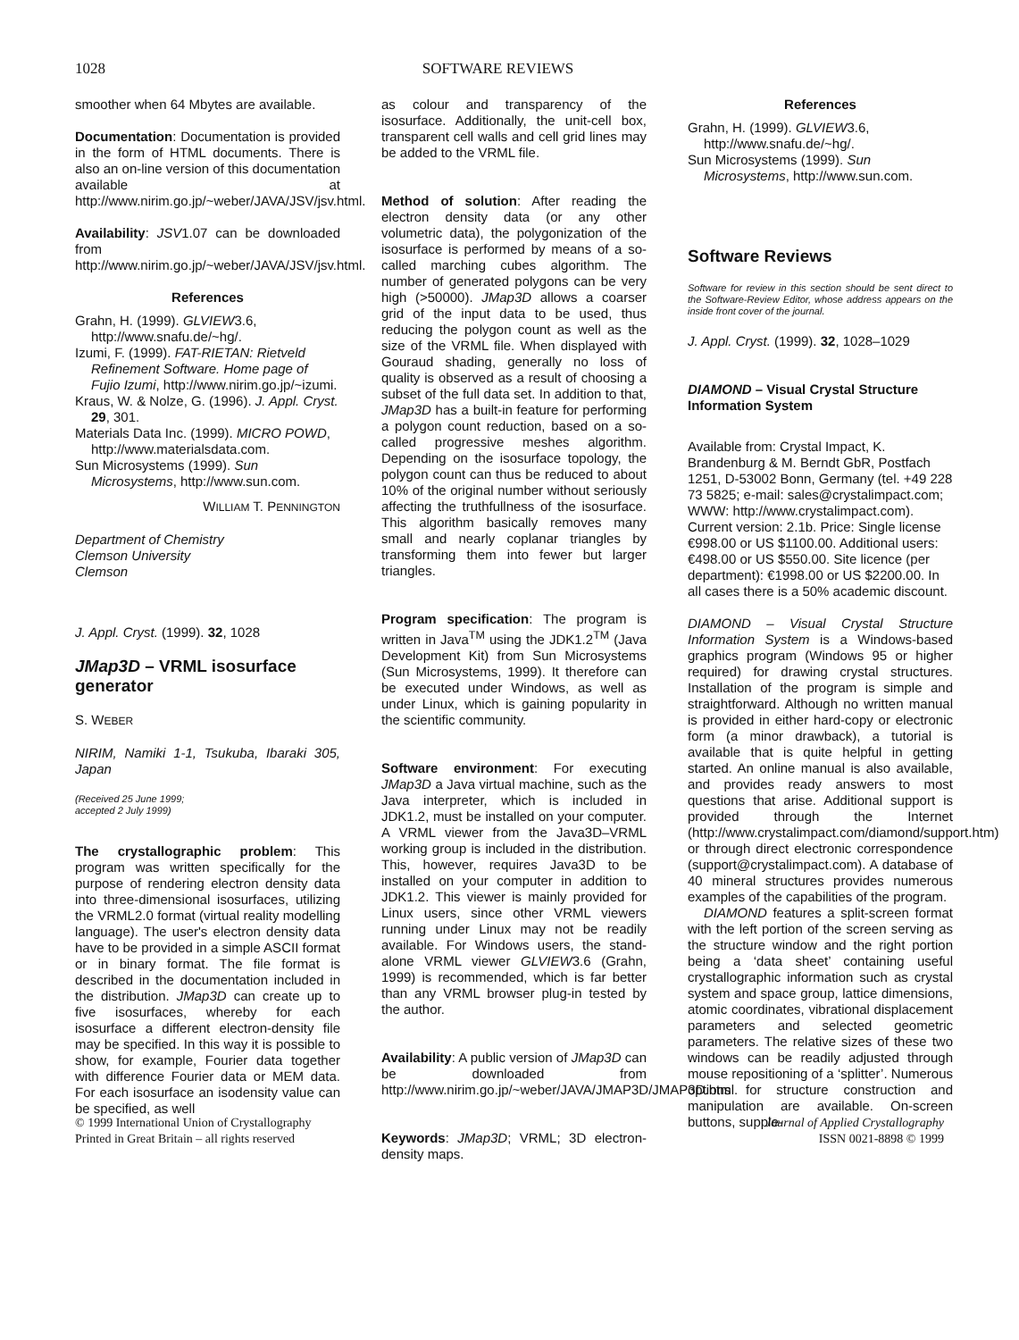1028 SOFTWARE REVIEWS
smoother when 64 Mbytes are available.
Documentation: Documentation is provided in the form of HTML documents. There is also an on-line version of this documentation available at http://www.nirim.go.jp/~weber/JAVA/JSV/jsv.html.
Availability: JSV1.07 can be downloaded from http://www.nirim.go.jp/~weber/JAVA/JSV/jsv.html.
References
Grahn, H. (1999). GLVIEW3.6, http://www.snafu.de/~hg/.
Izumi, F. (1999). FAT-RIETAN: Rietveld Refinement Software. Home page of Fujio Izumi, http://www.nirim.go.jp/~izumi.
Kraus, W. & Nolze, G. (1996). J. Appl. Cryst. 29, 301.
Materials Data Inc. (1999). MICRO POWD, http://www.materialsdata.com.
Sun Microsystems (1999). Sun Microsystems, http://www.sun.com.
WILLIAM T. PENNINGTON
Department of Chemistry
Clemson University
Clemson
J. Appl. Cryst. (1999). 32, 1028
JMap3D – VRML isosurface generator
S. WEBER
NIRIM, Namiki 1-1, Tsukuba, Ibaraki 305, Japan
(Received 25 June 1999;
accepted 2 July 1999)
The crystallographic problem: This program was written specifically for the purpose of rendering electron density data into three-dimensional isosurfaces, utilizing the VRML2.0 format (virtual reality modelling language). The user's electron density data have to be provided in a simple ASCII format or in binary format. The file format is described in the documentation included in the distribution. JMap3D can create up to five isosurfaces, whereby for each isosurface a different electron-density file may be specified. In this way it is possible to show, for example, Fourier data together with difference Fourier data or MEM data. For each isosurface an isodensity value can be specified, as well
as colour and transparency of the isosurface. Additionally, the unit-cell box, transparent cell walls and cell grid lines may be added to the VRML file.
Method of solution: After reading the electron density data (or any other volumetric data), the polygonization of the isosurface is performed by means of a so-called marching cubes algorithm. The number of generated polygons can be very high (>50000). JMap3D allows a coarser grid of the input data to be used, thus reducing the polygon count as well as the size of the VRML file. When displayed with Gouraud shading, generally no loss of quality is observed as a result of choosing a subset of the full data set. In addition to that, JMap3D has a built-in feature for performing a polygon count reduction, based on a so-called progressive meshes algorithm. Depending on the isosurface topology, the polygon count can thus be reduced to about 10% of the original number without seriously affecting the truthfullness of the isosurface. This algorithm basically removes many small and nearly coplanar triangles by transforming them into fewer but larger triangles.
Program specification: The program is written in Java<sup>TM</sup> using the JDK1.2<sup>TM</sup> (Java Development Kit) from Sun Microsystems (Sun Microsystems, 1999). It therefore can be executed under Windows, as well as under Linux, which is gaining popularity in the scientific community.
Software environment: For executing JMap3D a Java virtual machine, such as the Java interpreter, which is included in JDK1.2, must be installed on your computer. A VRML viewer from the Java3D–VRML working group is included in the distribution. This, however, requires Java3D to be installed on your computer in addition to JDK1.2. This viewer is mainly provided for Linux users, since other VRML viewers running under Linux may not be readily available. For Windows users, the stand-alone VRML viewer GLVIEW3.6 (Grahn, 1999) is recommended, which is far better than any VRML browser plug-in tested by the author.
Availability: A public version of JMap3D can be downloaded from http://www.nirim.go.jp/~weber/JAVA/JMAP3D/JMAP3D.html.
Keywords: JMap3D; VRML; 3D electron-density maps.
References
Grahn, H. (1999). GLVIEW3.6, http://www.snafu.de/~hg/.
Sun Microsystems (1999). Sun Microsystems, http://www.sun.com.
Software Reviews
Software for review in this section should be sent direct to the Software-Review Editor, whose address appears on the inside front cover of the journal.
J. Appl. Cryst. (1999). 32, 1028–1029
DIAMOND – Visual Crystal Structure Information System
Available from: Crystal Impact, K. Brandenburg & M. Berndt GbR, Postfach 1251, D-53002 Bonn, Germany (tel. +49 228 73 5825; e-mail: sales@crystalimpact.com; WWW: http://www.crystalimpact.com). Current version: 2.1b. Price: Single license €998.00 or US $1100.00. Additional users: €498.00 or US $550.00. Site licence (per department): €1998.00 or US $2200.00. In all cases there is a 50% academic discount.
DIAMOND – Visual Crystal Structure Information System is a Windows-based graphics program (Windows 95 or higher required) for drawing crystal structures. Installation of the program is simple and straightforward. Although no written manual is provided in either hard-copy or electronic form (a minor drawback), a tutorial is available that is quite helpful in getting started. An online manual is also available, and provides ready answers to most questions that arise. Additional support is provided through the Internet (http://www.crystalimpact.com/diamond/support.htm) or through direct electronic correspondence (support@crystalimpact.com). A database of 40 mineral structures provides numerous examples of the capabilities of the program.
DIAMOND features a split-screen format with the left portion of the screen serving as the structure window and the right portion being a ‘data sheet’ containing useful crystallographic information such as crystal system and space group, lattice dimensions, atomic coordinates, vibrational displacement parameters and selected geometric parameters. The relative sizes of these two windows can be readily adjusted through mouse repositioning of a ‘splitter’. Numerous options for structure construction and manipulation are available. On-screen buttons, supple-
© 1999 International Union of Crystallography
Printed in Great Britain – all rights reserved
Journal of Applied Crystallography
ISSN 0021-8898 © 1999